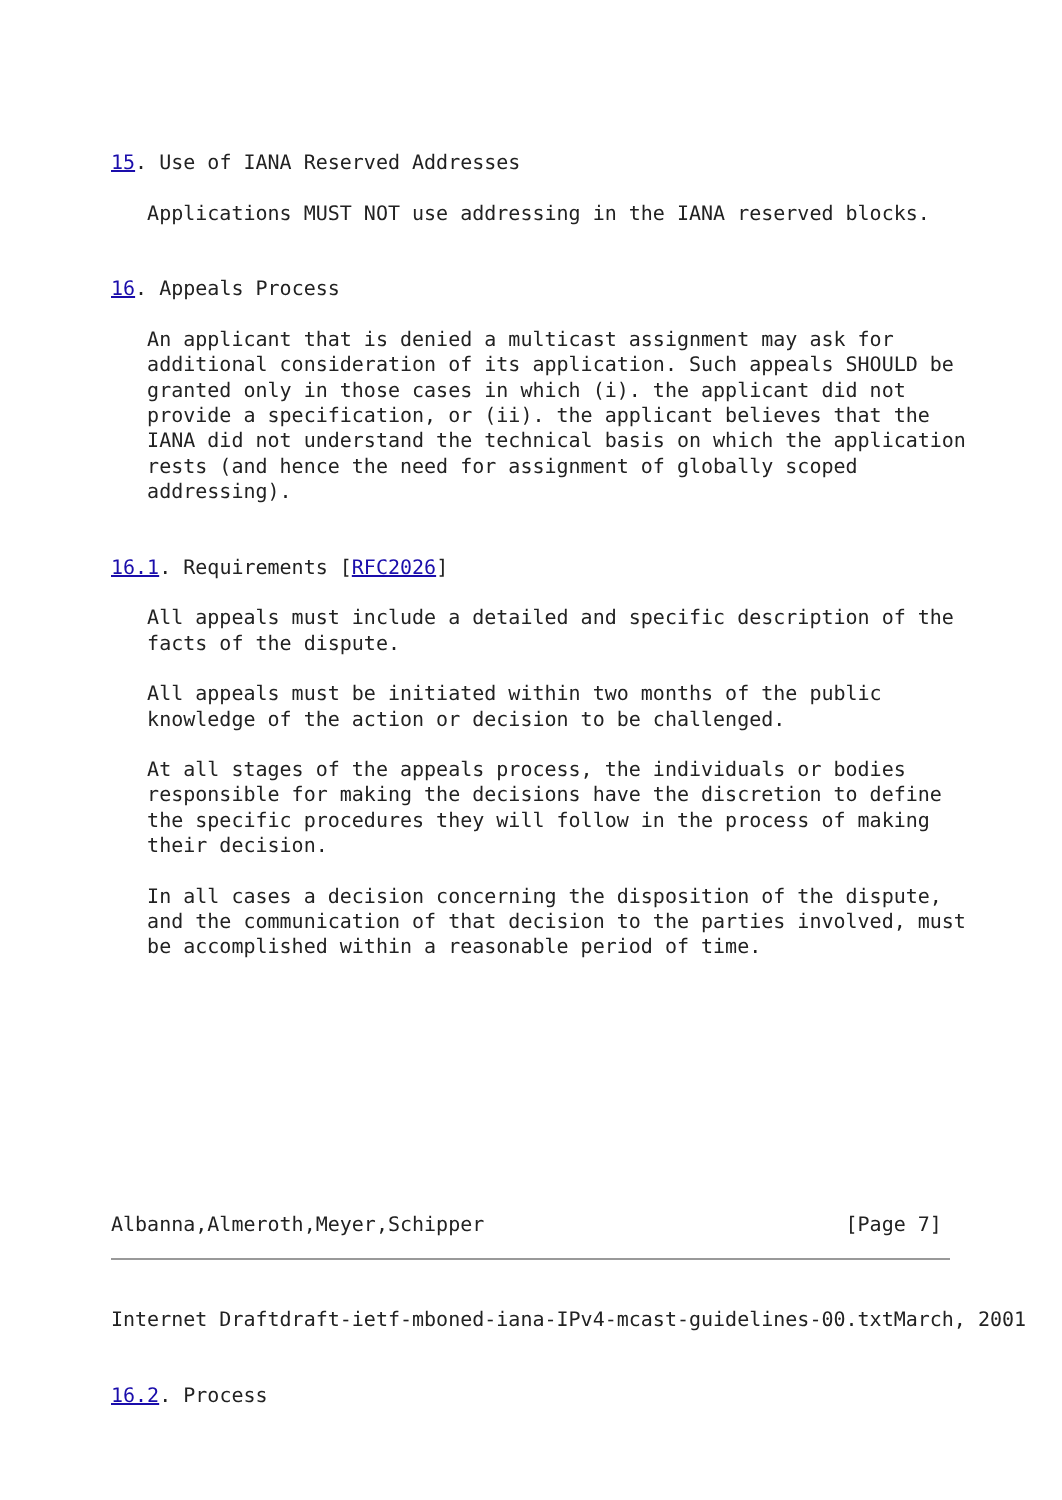15. Use of IANA Reserved Addresses

   Applications MUST NOT use addressing in the IANA reserved blocks.


16. Appeals Process

   An applicant that is denied a multicast assignment may ask for
   additional consideration of its application. Such appeals SHOULD be
   granted only in those cases in which (i). the applicant did not
   provide a specification, or (ii). the applicant believes that the
   IANA did not understand the technical basis on which the application
   rests (and hence the need for assignment of globally scoped
   addressing).


16.1. Requirements [RFC2026]

   All appeals must include a detailed and specific description of the
   facts of the dispute.

   All appeals must be initiated within two months of the public
   knowledge of the action or decision to be challenged.

   At all stages of the appeals process, the individuals or bodies
   responsible for making the decisions have the discretion to define
   the specific procedures they will follow in the process of making
   their decision.

   In all cases a decision concerning the disposition of the dispute,
   and the communication of that decision to the parties involved, must
   be accomplished within a reasonable period of time.










Albanna,Almeroth,Meyer,Schipper                              [Page 7]
Internet Draftdraft-ietf-mboned-iana-IPv4-mcast-guidelines-00.txtMarch, 2001


16.2. Process